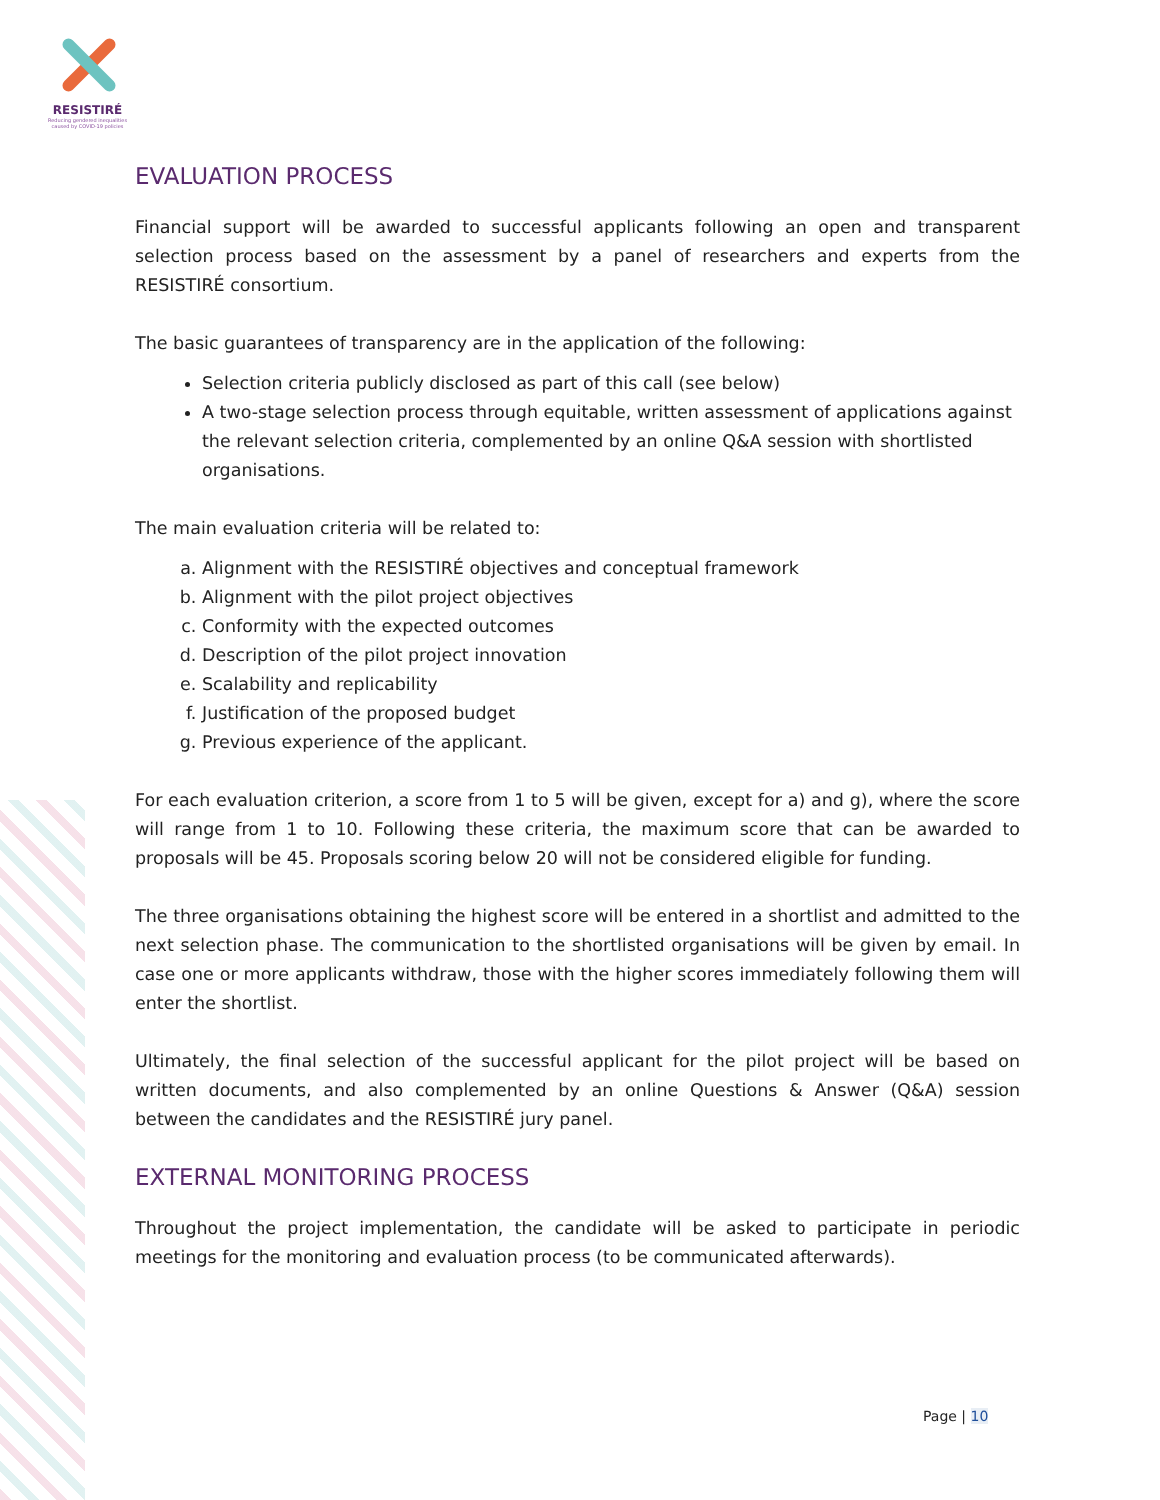RESISTIRÉ
Reducing gendered inequalities caused by COVID-19 policies
EVALUATION PROCESS
Financial support will be awarded to successful applicants following an open and transparent selection process based on the assessment by a panel of researchers and experts from the RESISTIRÉ consortium.
The basic guarantees of transparency are in the application of the following:
Selection criteria publicly disclosed as part of this call (see below)
A two-stage selection process through equitable, written assessment of applications against the relevant selection criteria, complemented by an online Q&A session with shortlisted organisations.
The main evaluation criteria will be related to:
a. Alignment with the RESISTIRÉ objectives and conceptual framework
b. Alignment with the pilot project objectives
c. Conformity with the expected outcomes
d. Description of the pilot project innovation
e. Scalability and replicability
f. Justification of the proposed budget
g. Previous experience of the applicant.
For each evaluation criterion, a score from 1 to 5 will be given, except for a) and g), where the score will range from 1 to 10. Following these criteria, the maximum score that can be awarded to proposals will be 45. Proposals scoring below 20 will not be considered eligible for funding.
The three organisations obtaining the highest score will be entered in a shortlist and admitted to the next selection phase. The communication to the shortlisted organisations will be given by email. In case one or more applicants withdraw, those with the higher scores immediately following them will enter the shortlist.
Ultimately, the final selection of the successful applicant for the pilot project will be based on written documents, and also complemented by an online Questions & Answer (Q&A) session between the candidates and the RESISTIRÉ jury panel.
EXTERNAL MONITORING PROCESS
Throughout the project implementation, the candidate will be asked to participate in periodic meetings for the monitoring and evaluation process (to be communicated afterwards).
Page | 10